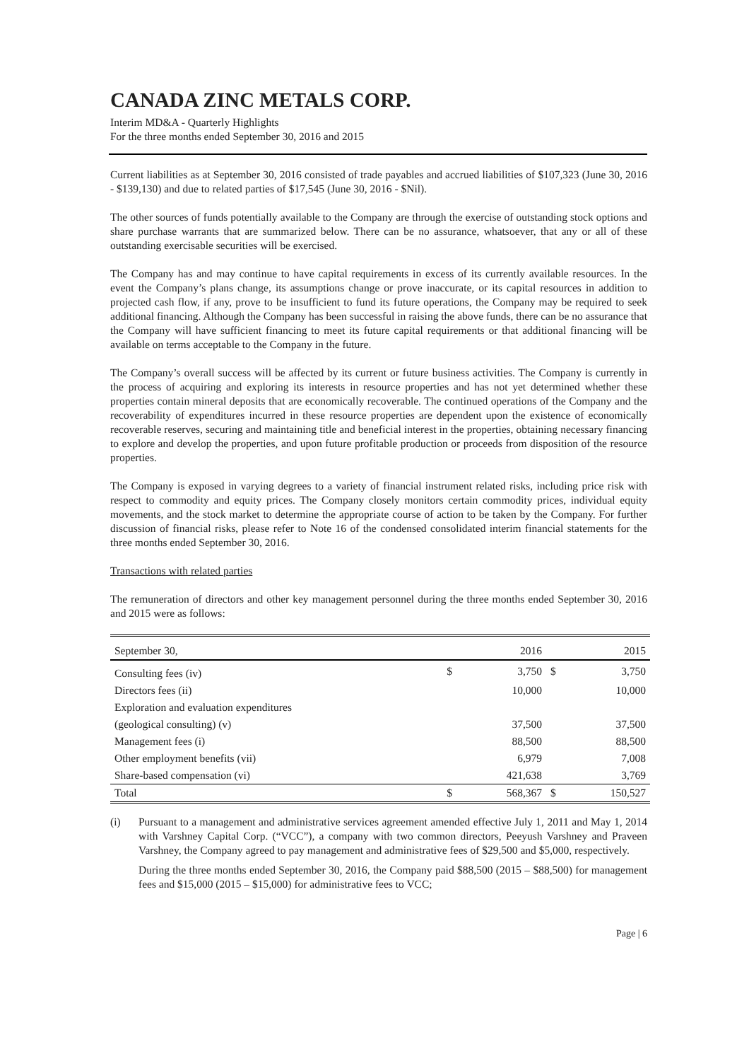CANADA ZINC METALS CORP.
Interim MD&A - Quarterly Highlights
For the three months ended September 30, 2016 and 2015
Current liabilities as at September 30, 2016 consisted of trade payables and accrued liabilities of $107,323 (June 30, 2016 - $139,130) and due to related parties of $17,545 (June 30, 2016 - $Nil).
The other sources of funds potentially available to the Company are through the exercise of outstanding stock options and share purchase warrants that are summarized below. There can be no assurance, whatsoever, that any or all of these outstanding exercisable securities will be exercised.
The Company has and may continue to have capital requirements in excess of its currently available resources. In the event the Company’s plans change, its assumptions change or prove inaccurate, or its capital resources in addition to projected cash flow, if any, prove to be insufficient to fund its future operations, the Company may be required to seek additional financing. Although the Company has been successful in raising the above funds, there can be no assurance that the Company will have sufficient financing to meet its future capital requirements or that additional financing will be available on terms acceptable to the Company in the future.
The Company’s overall success will be affected by its current or future business activities. The Company is currently in the process of acquiring and exploring its interests in resource properties and has not yet determined whether these properties contain mineral deposits that are economically recoverable. The continued operations of the Company and the recoverability of expenditures incurred in these resource properties are dependent upon the existence of economically recoverable reserves, securing and maintaining title and beneficial interest in the properties, obtaining necessary financing to explore and develop the properties, and upon future profitable production or proceeds from disposition of the resource properties.
The Company is exposed in varying degrees to a variety of financial instrument related risks, including price risk with respect to commodity and equity prices. The Company closely monitors certain commodity prices, individual equity movements, and the stock market to determine the appropriate course of action to be taken by the Company. For further discussion of financial risks, please refer to Note 16 of the condensed consolidated interim financial statements for the three months ended September 30, 2016.
Transactions with related parties
The remuneration of directors and other key management personnel during the three months ended September 30, 2016 and 2015 were as follows:
| September 30, | | 2016 | | 2015 |
| --- | --- | --- | --- | --- |
| Consulting fees (iv) | $ | 3,750 | $ | 3,750 |
| Directors fees (ii) | | 10,000 | | 10,000 |
| Exploration and evaluation expenditures | | | | |
| (geological consulting) (v) | | 37,500 | | 37,500 |
| Management fees (i) | | 88,500 | | 88,500 |
| Other employment benefits (vii) | | 6,979 | | 7,008 |
| Share-based compensation (vi) | | 421,638 | | 3,769 |
| Total | $ | 568,367 | $ | 150,527 |
(i) Pursuant to a management and administrative services agreement amended effective July 1, 2011 and May 1, 2014 with Varshney Capital Corp. (“VCC”), a company with two common directors, Peeyush Varshney and Praveen Varshney, the Company agreed to pay management and administrative fees of $29,500 and $5,000, respectively.
During the three months ended September 30, 2016, the Company paid $88,500 (2015 – $88,500) for management fees and $15,000 (2015 – $15,000) for administrative fees to VCC;
Page | 6